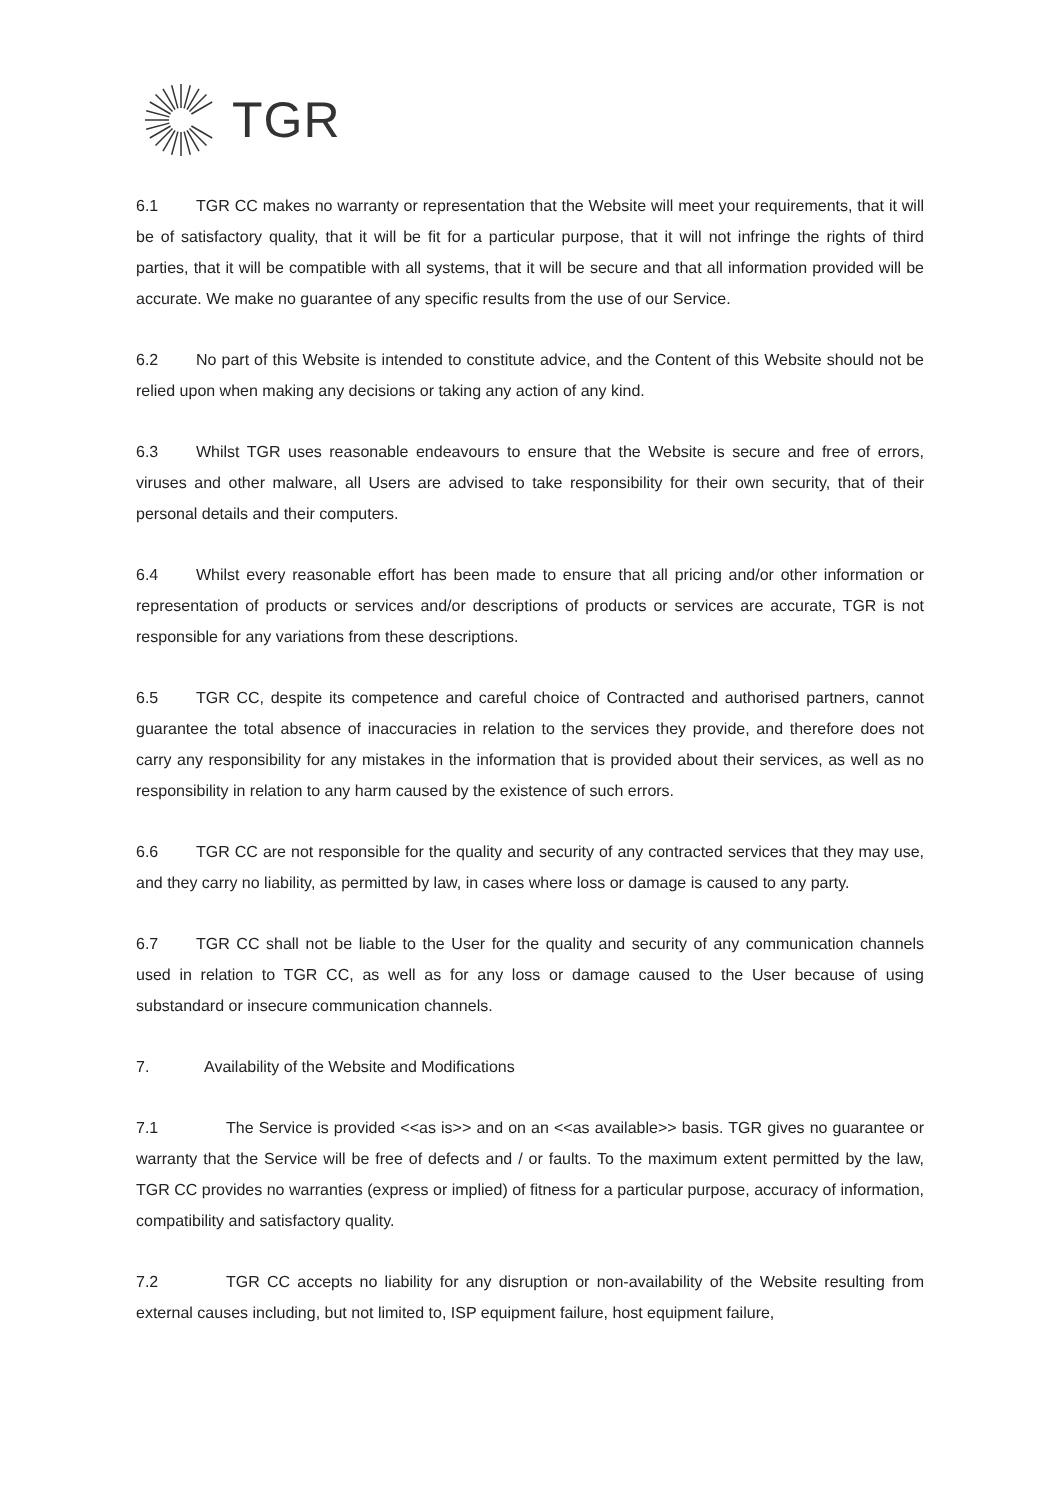TGR
6.1 TGR CC makes no warranty or representation that the Website will meet your requirements, that it will be of satisfactory quality, that it will be fit for a particular purpose, that it will not infringe the rights of third parties, that it will be compatible with all systems, that it will be secure and that all information provided will be accurate. We make no guarantee of any specific results from the use of our Service.
6.2 No part of this Website is intended to constitute advice, and the Content of this Website should not be relied upon when making any decisions or taking any action of any kind.
6.3 Whilst TGR uses reasonable endeavours to ensure that the Website is secure and free of errors, viruses and other malware, all Users are advised to take responsibility for their own security, that of their personal details and their computers.
6.4 Whilst every reasonable effort has been made to ensure that all pricing and/or other information or representation of products or services and/or descriptions of products or services are accurate, TGR is not responsible for any variations from these descriptions.
6.5 TGR CC, despite its competence and careful choice of Contracted and authorised partners, cannot guarantee the total absence of inaccuracies in relation to the services they provide, and therefore does not carry any responsibility for any mistakes in the information that is provided about their services, as well as no responsibility in relation to any harm caused by the existence of such errors.
6.6 TGR CC are not responsible for the quality and security of any contracted services that they may use, and they carry no liability, as permitted by law, in cases where loss or damage is caused to any party.
6.7 TGR CC shall not be liable to the User for the quality and security of any communication channels used in relation to TGR CC, as well as for any loss or damage caused to the User because of using substandard or insecure communication channels.
7. Availability of the Website and Modifications
7.1 The Service is provided <<as is>> and on an <<as available>> basis. TGR gives no guarantee or warranty that the Service will be free of defects and / or faults. To the maximum extent permitted by the law, TGR CC provides no warranties (express or implied) of fitness for a particular purpose, accuracy of information, compatibility and satisfactory quality.
7.2 TGR CC accepts no liability for any disruption or non-availability of the Website resulting from external causes including, but not limited to, ISP equipment failure, host equipment failure,